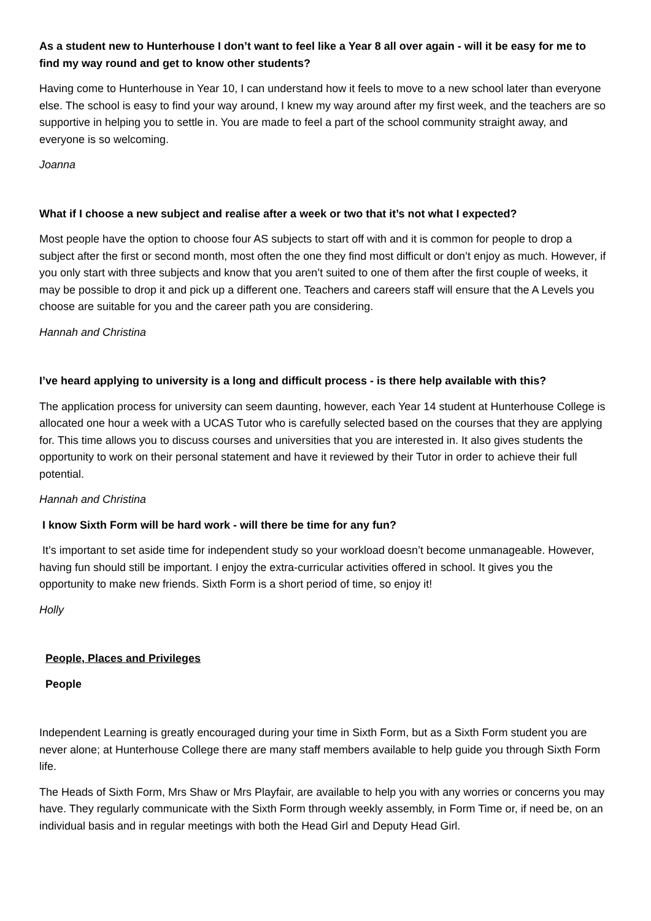As a student new to Hunterhouse I don’t want to feel like a Year 8 all over again - will it be easy for me to find my way round and get to know other students?
Having come to Hunterhouse in Year 10, I can understand how it feels to move to a new school later than everyone else. The school is easy to find your way around, I knew my way around after my first week, and the teachers are so supportive in helping you to settle in. You are made to feel a part of the school community straight away, and everyone is so welcoming.
Joanna
What if I choose a new subject and realise after a week or two that it’s not what I expected?
Most people have the option to choose four AS subjects to start off with and it is common for people to drop a subject after the first or second month, most often the one they find most difficult or don’t enjoy as much. However, if you only start with three subjects and know that you aren’t suited to one of them after the first couple of weeks, it may be possible to drop it and pick up a different one. Teachers and careers staff will ensure that the A Levels you choose are suitable for you and the career path you are considering.
Hannah and Christina
I’ve heard applying to university is a long and difficult process - is there help available with this?
The application process for university can seem daunting, however, each Year 14 student at Hunterhouse College is allocated one hour a week with a UCAS Tutor who is carefully selected based on the courses that they are applying for. This time allows you to discuss courses and universities that you are interested in. It also gives students the opportunity to work on their personal statement and have it reviewed by their Tutor in order to achieve their full potential.
Hannah and Christina
I know Sixth Form will be hard work - will there be time for any fun?
It’s important to set aside time for independent study so your workload doesn’t become unmanageable. However, having fun should still be important. I enjoy the extra-curricular activities offered in school. It gives you the opportunity to make new friends. Sixth Form is a short period of time, so enjoy it!
Holly
People, Places and Privileges
People
Independent Learning is greatly encouraged during your time in Sixth Form, but as a Sixth Form student you are never alone; at Hunterhouse College there are many staff members available to help guide you through Sixth Form life.
The Heads of Sixth Form, Mrs Shaw or Mrs Playfair, are available to help you with any worries or concerns you may have. They regularly communicate with the Sixth Form through weekly assembly, in Form Time or, if need be, on an individual basis and in regular meetings with both the Head Girl and Deputy Head Girl.